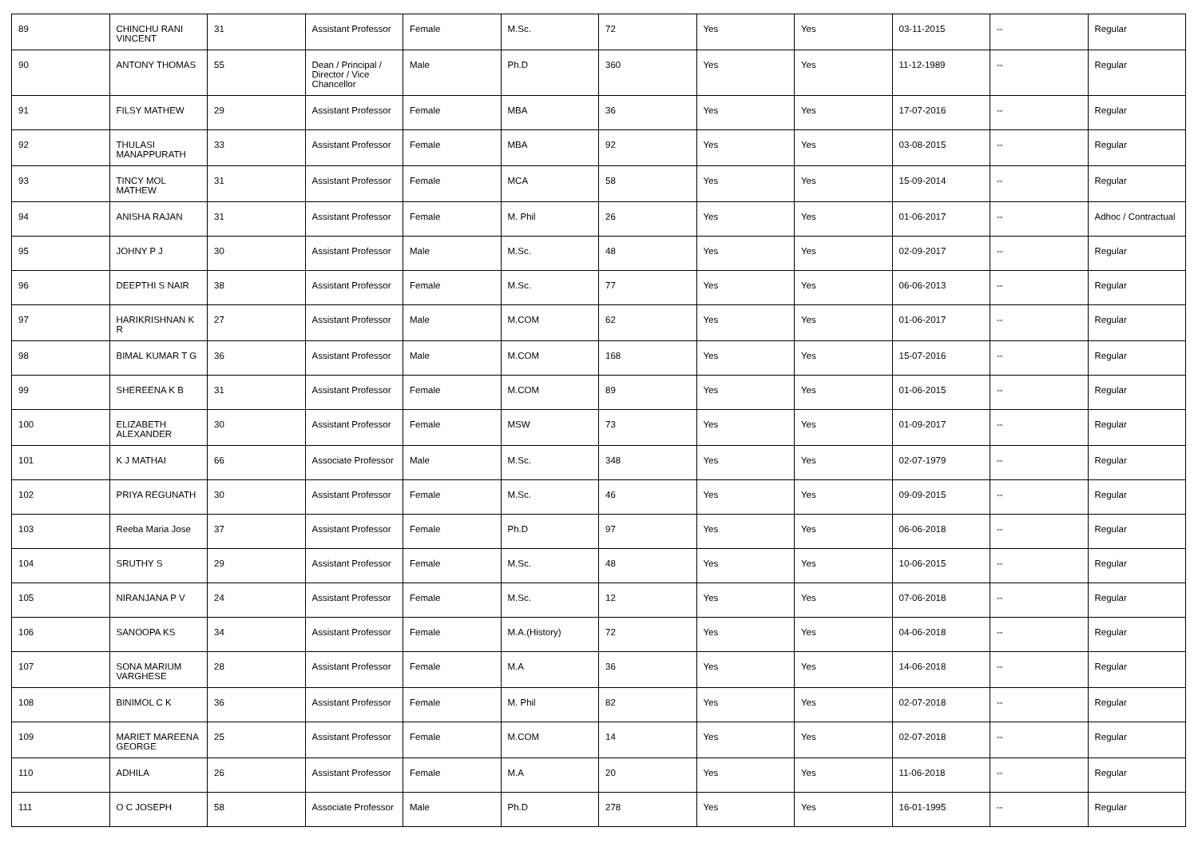| 89 | CHINCHU RANI VINCENT | 31 | Assistant Professor | Female | M.Sc. | 72 | Yes | Yes | 03-11-2015 | -- | Regular |
| 90 | ANTONY THOMAS | 55 | Dean / Principal / Director / Vice Chancellor | Male | Ph.D | 360 | Yes | Yes | 11-12-1989 | -- | Regular |
| 91 | FILSY MATHEW | 29 | Assistant Professor | Female | MBA | 36 | Yes | Yes | 17-07-2016 | -- | Regular |
| 92 | THULASI MANAPPURATH | 33 | Assistant Professor | Female | MBA | 92 | Yes | Yes | 03-08-2015 | -- | Regular |
| 93 | TINCY MOL MATHEW | 31 | Assistant Professor | Female | MCA | 58 | Yes | Yes | 15-09-2014 | -- | Regular |
| 94 | ANISHA RAJAN | 31 | Assistant Professor | Female | M. Phil | 26 | Yes | Yes | 01-06-2017 | -- | Adhoc / Contractual |
| 95 | JOHNY P J | 30 | Assistant Professor | Male | M.Sc. | 48 | Yes | Yes | 02-09-2017 | -- | Regular |
| 96 | DEEPTHI S NAIR | 38 | Assistant Professor | Female | M.Sc. | 77 | Yes | Yes | 06-06-2013 | -- | Regular |
| 97 | HARIKRISHNAN K R | 27 | Assistant Professor | Male | M.COM | 62 | Yes | Yes | 01-06-2017 | -- | Regular |
| 98 | BIMAL KUMAR T G | 36 | Assistant Professor | Male | M.COM | 168 | Yes | Yes | 15-07-2016 | -- | Regular |
| 99 | SHEREENA K B | 31 | Assistant Professor | Female | M.COM | 89 | Yes | Yes | 01-06-2015 | -- | Regular |
| 100 | ELIZABETH ALEXANDER | 30 | Assistant Professor | Female | MSW | 73 | Yes | Yes | 01-09-2017 | -- | Regular |
| 101 | K J MATHAI | 66 | Associate Professor | Male | M.Sc. | 348 | Yes | Yes | 02-07-1979 | -- | Regular |
| 102 | PRIYA REGUNATH | 30 | Assistant Professor | Female | M.Sc. | 46 | Yes | Yes | 09-09-2015 | -- | Regular |
| 103 | Reeba Maria Jose | 37 | Assistant Professor | Female | Ph.D | 97 | Yes | Yes | 06-06-2018 | -- | Regular |
| 104 | SRUTHY S | 29 | Assistant Professor | Female | M.Sc. | 48 | Yes | Yes | 10-06-2015 | -- | Regular |
| 105 | NIRANJANA P V | 24 | Assistant Professor | Female | M.Sc. | 12 | Yes | Yes | 07-06-2018 | -- | Regular |
| 106 | SANOOPA KS | 34 | Assistant Professor | Female | M.A.(History) | 72 | Yes | Yes | 04-06-2018 | -- | Regular |
| 107 | SONA MARIUM VARGHESE | 28 | Assistant Professor | Female | M.A | 36 | Yes | Yes | 14-06-2018 | -- | Regular |
| 108 | BINIMOL C K | 36 | Assistant Professor | Female | M. Phil | 82 | Yes | Yes | 02-07-2018 | -- | Regular |
| 109 | MARIET MAREENA GEORGE | 25 | Assistant Professor | Female | M.COM | 14 | Yes | Yes | 02-07-2018 | -- | Regular |
| 110 | ADHILA | 26 | Assistant Professor | Female | M.A | 20 | Yes | Yes | 11-06-2018 | -- | Regular |
| 111 | O C JOSEPH | 58 | Associate Professor | Male | Ph.D | 278 | Yes | Yes | 16-01-1995 | -- | Regular |